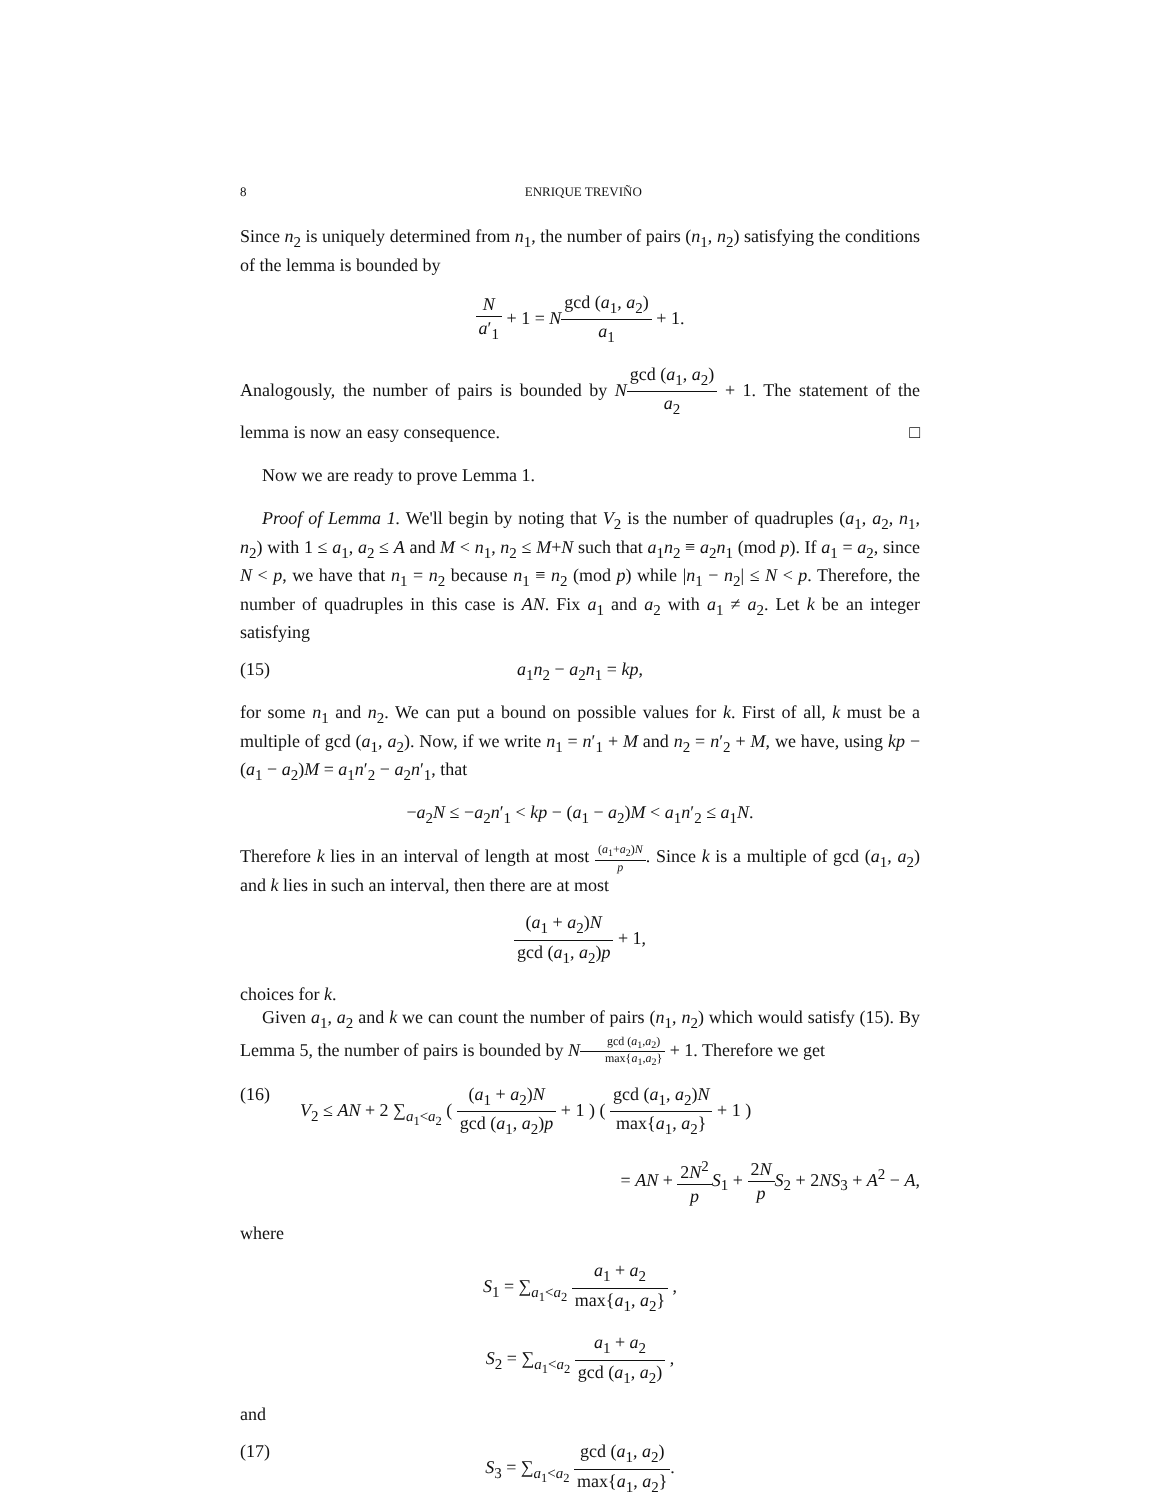8 ENRIQUE TREVIÑO
Since n<sub>2</sub> is uniquely determined from n<sub>1</sub>, the number of pairs (n<sub>1</sub>, n<sub>2</sub>) satisfying the conditions of the lemma is bounded by
Na′<sub>1</sub> + 1 = Ngcd (a<sub>1</sub>, a<sub>2</sub>) a<sub>1</sub> + 1.
Analogously, the number of pairs is bounded by Ngcd (a<sub>1</sub>, a<sub>2</sub>) a<sub>2</sub> + 1. The statement of the lemma is now an easy consequence. □
Now we are ready to prove Lemma 1.
Proof of Lemma 1. We'll begin by noting that V<sub>2</sub> is the number of quadruples (a<sub>1</sub>, a<sub>2</sub>, n<sub>1</sub>, n<sub>2</sub>) with 1 ≤ a<sub>1</sub>, a<sub>2</sub> ≤ A and M < n<sub>1</sub>, n<sub>2</sub> ≤ M+N such that a<sub>1</sub>n<sub>2</sub> ≡ a<sub>2</sub>n<sub>1</sub> (mod p). If a<sub>1</sub> = a<sub>2</sub>, since N < p, we have that n<sub>1</sub> = n<sub>2</sub> because n<sub>1</sub> ≡ n<sub>2</sub> (mod p) while |n<sub>1</sub> − n<sub>2</sub>| ≤ N < p. Therefore, the number of quadruples in this case is AN. Fix a<sub>1</sub> and a<sub>2</sub> with a<sub>1</sub> ≠ a<sub>2</sub>. Let k be an integer satisfying
(15) a<sub>1</sub>n<sub>2</sub> − a<sub>2</sub>n<sub>1</sub> = kp,
for some n<sub>1</sub> and n<sub>2</sub>. We can put a bound on possible values for k. First of all, k must be a multiple of gcd (a<sub>1</sub>, a<sub>2</sub>). Now, if we write n<sub>1</sub> = n′<sub>1</sub> + M and n<sub>2</sub> = n′<sub>2</sub> + M, we have, using kp − (a<sub>1</sub> − a<sub>2</sub>)M = a<sub>1</sub>n′<sub>2</sub> − a<sub>2</sub>n′<sub>1</sub>, that
−a<sub>2</sub>N ≤ −a<sub>2</sub>n′<sub>1</sub> < kp − (a<sub>1</sub> − a<sub>2</sub>)M < a<sub>1</sub>n′<sub>2</sub> ≤ a<sub>1</sub>N.
Therefore k lies in an interval of length at most (a<sub>1</sub>+a<sub>2</sub>)N p. Since k is a multiple of gcd (a<sub>1</sub>, a<sub>2</sub>) and k lies in such an interval, then there are at most
(a<sub>1</sub> + a<sub>2</sub>)N gcd (a<sub>1</sub>, a<sub>2</sub>)p + 1,
choices for k.
Given a<sub>1</sub>, a<sub>2</sub> and k we can count the number of pairs (n<sub>1</sub>, n<sub>2</sub>) which would satisfy (15). By Lemma 5, the number of pairs is bounded by Ngcd (a<sub>1</sub>,a<sub>2</sub>) max{a<sub>1</sub>,a<sub>2</sub>} + 1. Therefore we get
(16) V<sub>2</sub> ≤ AN + 2 ∑<sub>a<sub>1</sub><a<sub>2</sub></sub> ( (a<sub>1</sub> + a<sub>2</sub>)N gcd (a<sub>1</sub>, a<sub>2</sub>)p + 1 ) ( gcd (a<sub>1</sub>, a<sub>2</sub>)N max{a<sub>1</sub>, a<sub>2</sub>} + 1 )
= AN + 2N<sup>2</sup> p S<sub>1</sub> + 2N p S<sub>2</sub> + 2NS<sub>3</sub> + A<sup>2</sup> − A,
where
S<sub>1</sub> = ∑<sub>a<sub>1</sub><a<sub>2</sub></sub> a<sub>1</sub> + a<sub>2</sub> max{a<sub>1</sub>, a<sub>2</sub>} ,
S<sub>2</sub> = ∑<sub>a<sub>1</sub><a<sub>2</sub></sub> a<sub>1</sub> + a<sub>2</sub> gcd (a<sub>1</sub>, a<sub>2</sub>) ,
and
(17) S<sub>3</sub> = ∑<sub>a<sub>1</sub><a<sub>2</sub></sub> gcd (a<sub>1</sub>, a<sub>2</sub>) max{a<sub>1</sub>, a<sub>2</sub>}.